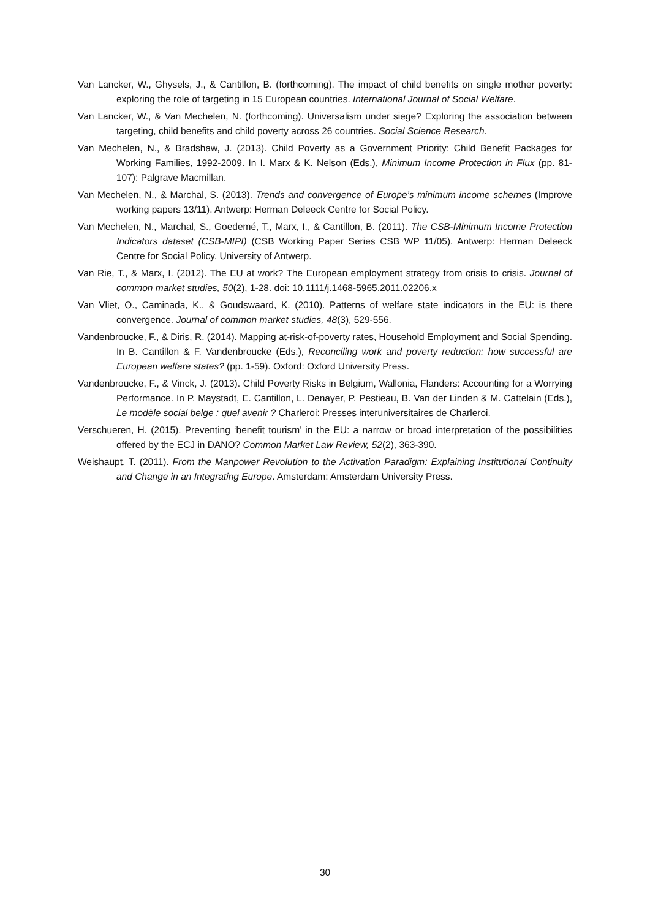Van Lancker, W., Ghysels, J., & Cantillon, B. (forthcoming). The impact of child benefits on single mother poverty: exploring the role of targeting in 15 European countries. International Journal of Social Welfare.
Van Lancker, W., & Van Mechelen, N. (forthcoming). Universalism under siege? Exploring the association between targeting, child benefits and child poverty across 26 countries. Social Science Research.
Van Mechelen, N., & Bradshaw, J. (2013). Child Poverty as a Government Priority: Child Benefit Packages for Working Families, 1992-2009. In I. Marx & K. Nelson (Eds.), Minimum Income Protection in Flux (pp. 81-107): Palgrave Macmillan.
Van Mechelen, N., & Marchal, S. (2013). Trends and convergence of Europe’s minimum income schemes (Improve working papers 13/11). Antwerp: Herman Deleeck Centre for Social Policy.
Van Mechelen, N., Marchal, S., Goedemé, T., Marx, I., & Cantillon, B. (2011). The CSB-Minimum Income Protection Indicators dataset (CSB-MIPI) (CSB Working Paper Series CSB WP 11/05). Antwerp: Herman Deleeck Centre for Social Policy, University of Antwerp.
Van Rie, T., & Marx, I. (2012). The EU at work? The European employment strategy from crisis to crisis. Journal of common market studies, 50(2), 1-28. doi: 10.1111/j.1468-5965.2011.02206.x
Van Vliet, O., Caminada, K., & Goudswaard, K. (2010). Patterns of welfare state indicators in the EU: is there convergence. Journal of common market studies, 48(3), 529-556.
Vandenbroucke, F., & Diris, R. (2014). Mapping at-risk-of-poverty rates, Household Employment and Social Spending. In B. Cantillon & F. Vandenbroucke (Eds.), Reconciling work and poverty reduction: how successful are European welfare states? (pp. 1-59). Oxford: Oxford University Press.
Vandenbroucke, F., & Vinck, J. (2013). Child Poverty Risks in Belgium, Wallonia, Flanders: Accounting for a Worrying Performance. In P. Maystadt, E. Cantillon, L. Denayer, P. Pestieau, B. Van der Linden & M. Cattelain (Eds.), Le modèle social belge : quel avenir ? Charleroi: Presses interuniversitaires de Charleroi.
Verschueren, H. (2015). Preventing ‘benefit tourism’ in the EU: a narrow or broad interpretation of the possibilities offered by the ECJ in DANO? Common Market Law Review, 52(2), 363-390.
Weishaupt, T. (2011). From the Manpower Revolution to the Activation Paradigm: Explaining Institutional Continuity and Change in an Integrating Europe. Amsterdam: Amsterdam University Press.
30